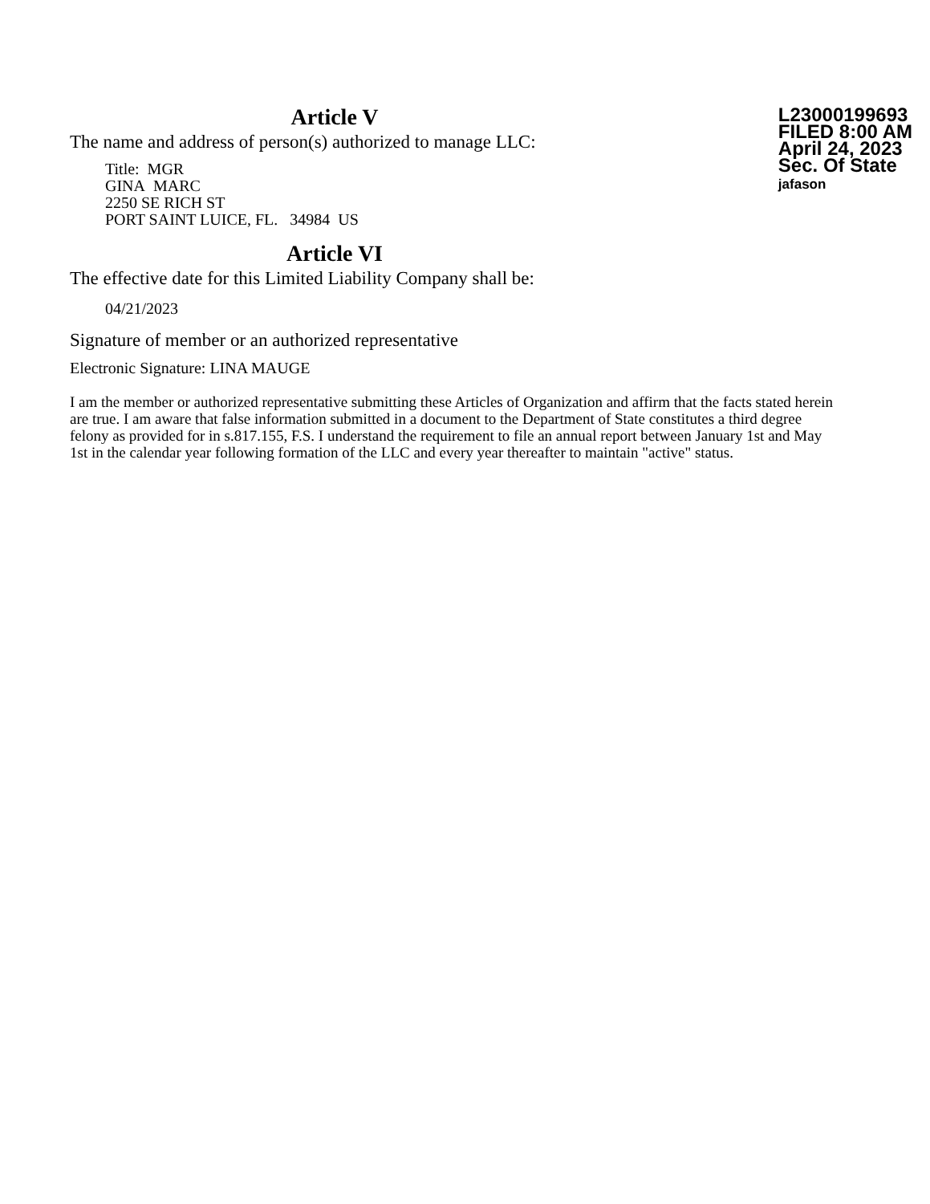Article V
The name and address of person(s) authorized to manage LLC:
Title: MGR
GINA MARC
2250 SE RICH ST
PORT SAINT LUICE, FL. 34984 US
L23000199693
FILED 8:00 AM
April 24, 2023
Sec. Of State
jafason
Article VI
The effective date for this Limited Liability Company shall be:
04/21/2023
Signature of member or an authorized representative
Electronic Signature: LINA MAUGE
I am the member or authorized representative submitting these Articles of Organization and affirm that the facts stated herein are true. I am aware that false information submitted in a document to the Department of State constitutes a third degree felony as provided for in s.817.155, F.S. I understand the requirement to file an annual report between January 1st and May 1st in the calendar year following formation of the LLC and every year thereafter to maintain "active" status.